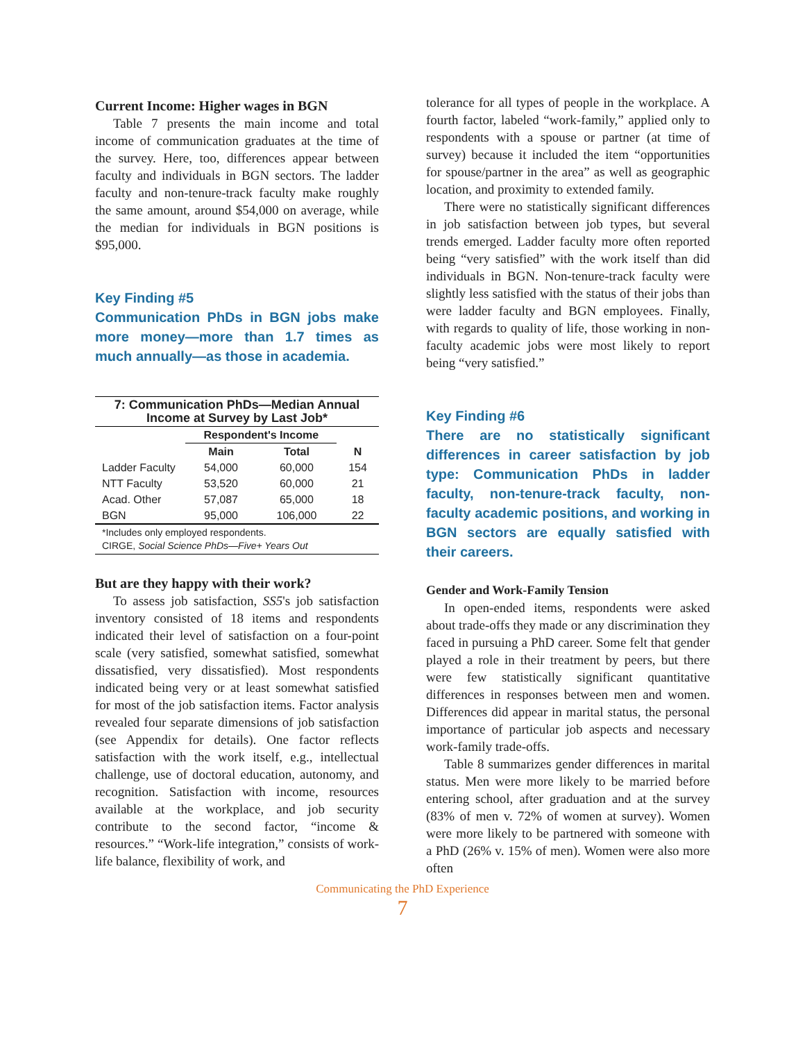Current Income: Higher wages in BGN
Table 7 presents the main income and total income of communication graduates at the time of the survey. Here, too, differences appear between faculty and individuals in BGN sectors. The ladder faculty and non-tenure-track faculty make roughly the same amount, around $54,000 on average, while the median for individuals in BGN positions is $95,000.
Key Finding #5
Communication PhDs in BGN jobs make more money—more than 1.7 times as much annually—as those in academia.
| 7: Communication PhDs—Median Annual Income at Survey by Last Job* | | | |
| --- | --- | --- | --- |
| | Respondent's Income | | |
| | Main | Total | N |
| Ladder Faculty | 54,000 | 60,000 | 154 |
| NTT Faculty | 53,520 | 60,000 | 21 |
| Acad. Other | 57,087 | 65,000 | 18 |
| BGN | 95,000 | 106,000 | 22 |
| *Includes only employed respondents. CIRGE, Social Science PhDs—Five+ Years Out | | | |
But are they happy with their work?
To assess job satisfaction, SS5's job satisfaction inventory consisted of 18 items and respondents indicated their level of satisfaction on a four-point scale (very satisfied, somewhat satisfied, somewhat dissatisfied, very dissatisfied). Most respondents indicated being very or at least somewhat satisfied for most of the job satisfaction items. Factor analysis revealed four separate dimensions of job satisfaction (see Appendix for details). One factor reflects satisfaction with the work itself, e.g., intellectual challenge, use of doctoral education, autonomy, and recognition. Satisfaction with income, resources available at the workplace, and job security contribute to the second factor, “income & resources.” “Work-life integration,” consists of work-life balance, flexibility of work, and
tolerance for all types of people in the workplace. A fourth factor, labeled “work-family,” applied only to respondents with a spouse or partner (at time of survey) because it included the item “opportunities for spouse/partner in the area” as well as geographic location, and proximity to extended family.
There were no statistically significant differences in job satisfaction between job types, but several trends emerged. Ladder faculty more often reported being “very satisfied” with the work itself than did individuals in BGN. Non-tenure-track faculty were slightly less satisfied with the status of their jobs than were ladder faculty and BGN employees. Finally, with regards to quality of life, those working in non-faculty academic jobs were most likely to report being “very satisfied.”
Key Finding #6
There are no statistically significant differences in career satisfaction by job type: Communication PhDs in ladder faculty, non-tenure-track faculty, non-faculty academic positions, and working in BGN sectors are equally satisfied with their careers.
Gender and Work-Family Tension
In open-ended items, respondents were asked about trade-offs they made or any discrimination they faced in pursuing a PhD career. Some felt that gender played a role in their treatment by peers, but there were few statistically significant quantitative differences in responses between men and women. Differences did appear in marital status, the personal importance of particular job aspects and necessary work-family trade-offs.
Table 8 summarizes gender differences in marital status. Men were more likely to be married before entering school, after graduation and at the survey (83% of men v. 72% of women at survey). Women were more likely to be partnered with someone with a PhD (26% v. 15% of men). Women were also more often
Communicating the PhD Experience
7